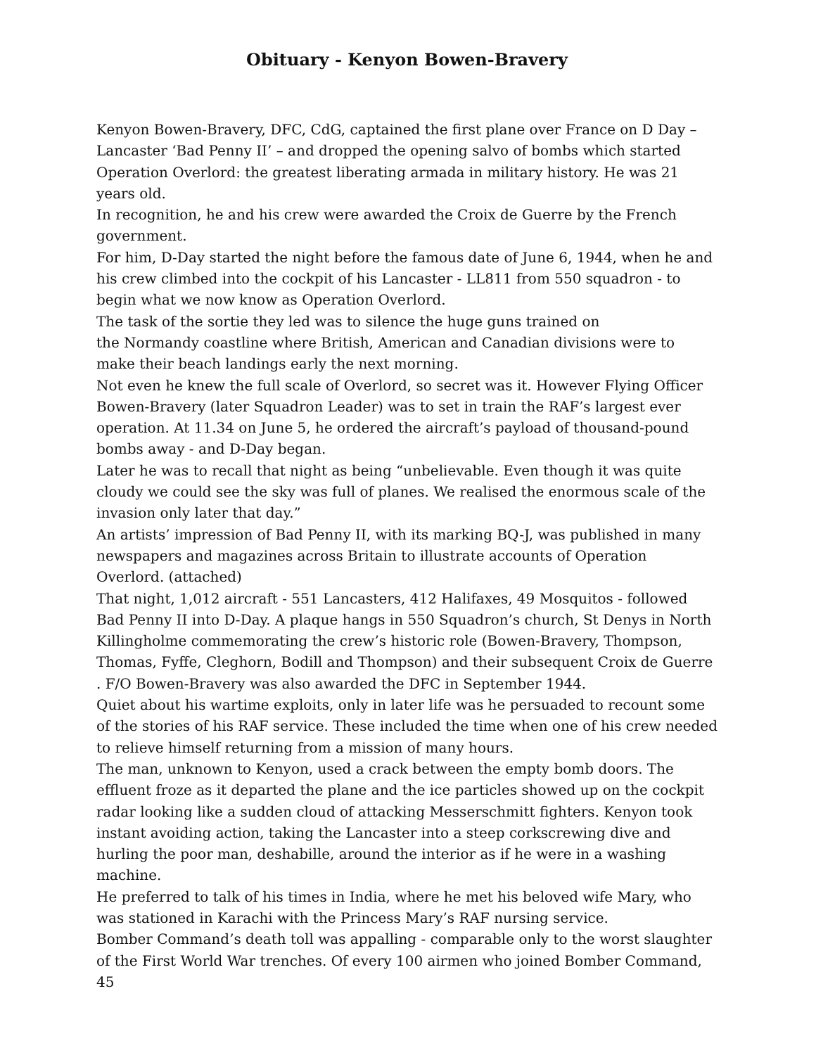Obituary - Kenyon Bowen-Bravery
Kenyon Bowen-Bravery, DFC, CdG, captained the first plane over France on D Day – Lancaster ‘Bad Penny II’ – and dropped the opening salvo of bombs which started Operation Overlord: the greatest liberating armada in military history. He was 21 years old.
In recognition, he and his crew were awarded the Croix de Guerre by the French government.
For him, D-Day started the night before the famous date of June 6, 1944, when he and his crew climbed into the cockpit of his Lancaster - LL811 from 550 squadron - to begin what we now know as Operation Overlord.
The task of the sortie they led was to silence the huge guns trained on
the Normandy coastline where British, American and Canadian divisions were to make their beach landings early the next morning.
Not even he knew the full scale of Overlord, so secret was it. However Flying Officer Bowen-Bravery (later Squadron Leader) was to set in train the RAF’s largest ever operation. At 11.34 on June 5, he ordered the aircraft’s payload of thousand-pound bombs away - and D-Day began.
Later he was to recall that night as being “unbelievable. Even though it was quite cloudy we could see the sky was full of planes. We realised the enormous scale of the invasion only later that day.”
An artists’ impression of Bad Penny II, with its marking BQ-J, was published in many newspapers and magazines across Britain to illustrate accounts of Operation Overlord. (attached)
That night, 1,012 aircraft - 551 Lancasters, 412 Halifaxes, 49 Mosquitos - followed Bad Penny II into D-Day. A plaque hangs in 550 Squadron’s church, St Denys in North Killingholme commemorating the crew’s historic role (Bowen-Bravery, Thompson, Thomas, Fyffe, Cleghorn, Bodill and Thompson) and their subsequent Croix de Guerre . F/O Bowen-Bravery was also awarded the DFC in September 1944.
Quiet about his wartime exploits, only in later life was he persuaded to recount some of the stories of his RAF service. These included the time when one of his crew needed to relieve himself returning from a mission of many hours.
The man, unknown to Kenyon, used a crack between the empty bomb doors. The effluent froze as it departed the plane and the ice particles showed up on the cockpit radar looking like a sudden cloud of attacking Messerschmitt fighters. Kenyon took instant avoiding action, taking the Lancaster into a steep corkscrewing dive and hurling the poor man, deshabille, around the interior as if he were in a washing machine.
He preferred to talk of his times in India, where he met his beloved wife Mary, who was stationed in Karachi with the Princess Mary’s RAF nursing service.
Bomber Command’s death toll was appalling - comparable only to the worst slaughter of the First World War trenches. Of every 100 airmen who joined Bomber Command, 45